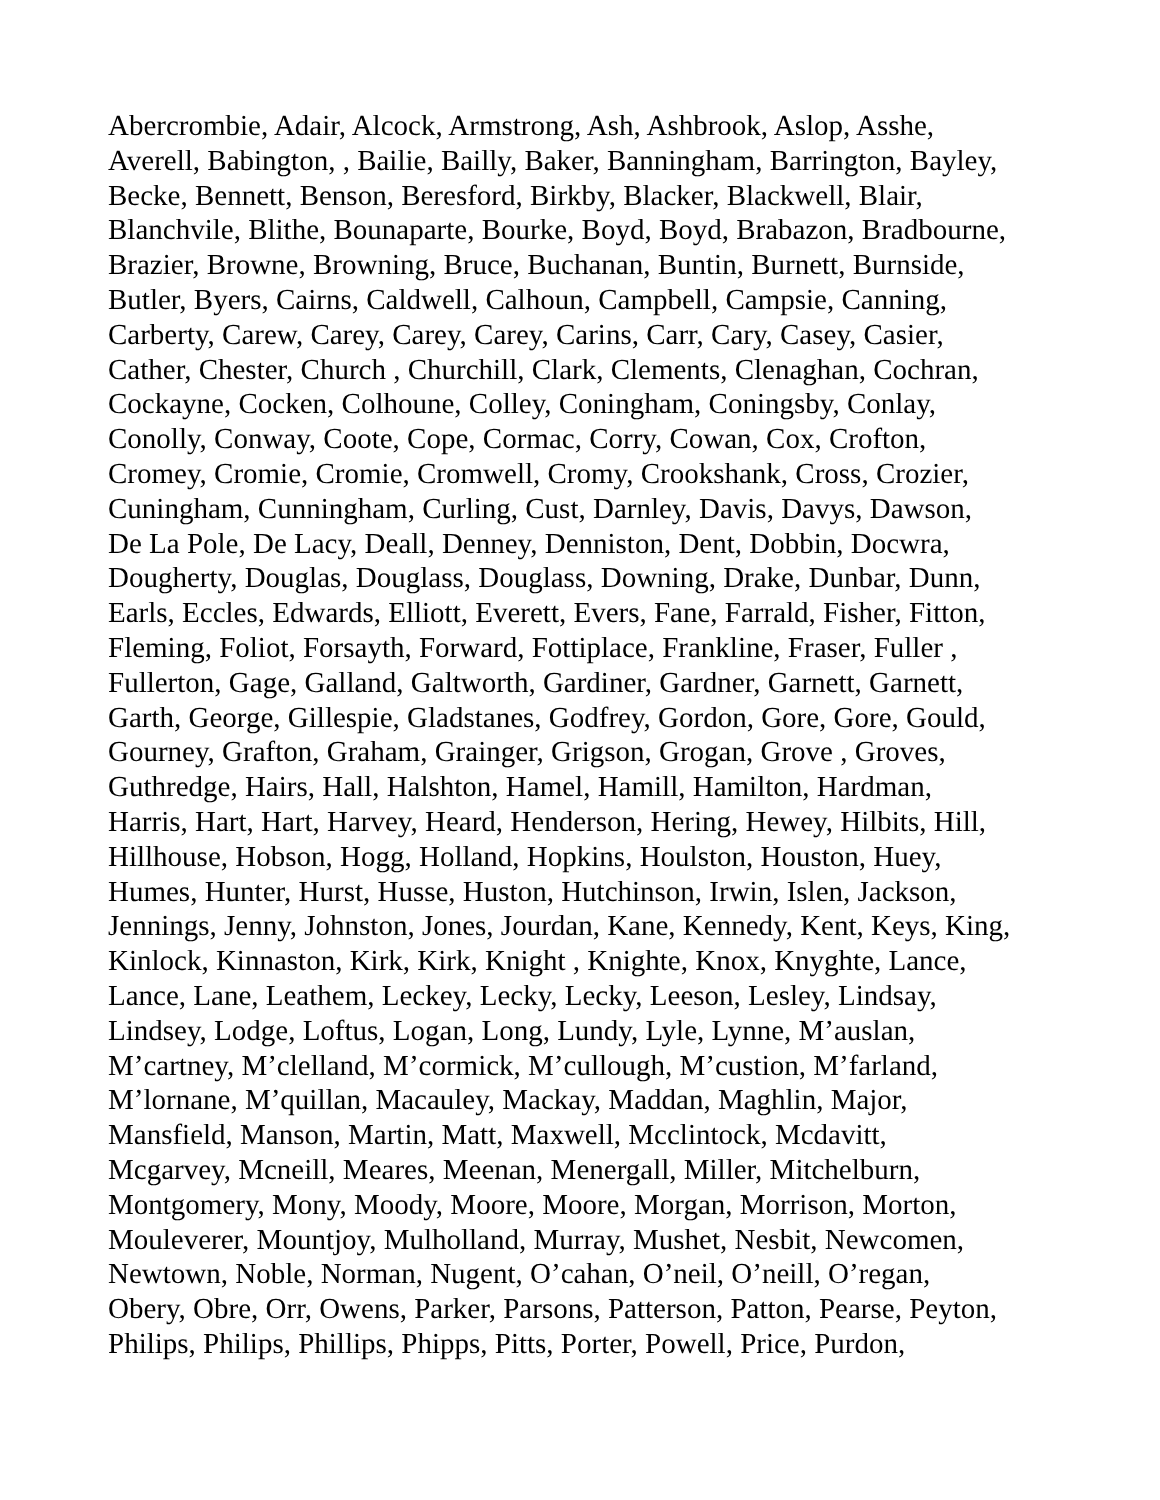Abercrombie, Adair, Alcock, Armstrong, Ash, Ashbrook, Aslop, Asshe,
Averell, Babington, , Bailie, Bailly, Baker, Banningham, Barrington, Bayley,
Becke, Bennett, Benson, Beresford, Birkby, Blacker, Blackwell, Blair,
Blanchvile, Blithe, Bounaparte, Bourke, Boyd, Boyd, Brabazon, Bradbourne,
Brazier, Browne, Browning, Bruce, Buchanan, Buntin, Burnett, Burnside,
Butler, Byers, Cairns, Caldwell, Calhoun, Campbell, Campsie, Canning,
Carberty, Carew, Carey, Carey, Carey, Carins, Carr, Cary, Casey, Casier,
Cather, Chester, Church , Churchill, Clark, Clements, Clenaghan, Cochran,
Cockayne, Cocken, Colhoune, Colley, Coningham, Coningsby, Conlay,
Conolly, Conway, Coote, Cope, Cormac, Corry, Cowan, Cox, Crofton,
Cromey, Cromie, Cromie, Cromwell, Cromy, Crookshank, Cross, Crozier,
Cuningham, Cunningham, Curling, Cust, Darnley, Davis, Davys, Dawson,
De La Pole, De Lacy, Deall, Denney, Denniston, Dent, Dobbin, Docwra,
Dougherty, Douglas, Douglass, Douglass, Downing, Drake, Dunbar, Dunn,
Earls, Eccles, Edwards, Elliott, Everett, Evers, Fane, Farrald, Fisher, Fitton,
Fleming, Foliot, Forsayth, Forward, Fottiplace, Frankline, Fraser, Fuller ,
Fullerton, Gage, Galland, Galtworth, Gardiner, Gardner, Garnett, Garnett,
Garth, George, Gillespie, Gladstanes, Godfrey, Gordon, Gore, Gore, Gould,
Gourney, Grafton, Graham, Grainger, Grigson, Grogan, Grove , Groves,
Guthredge, Hairs, Hall, Halshton, Hamel, Hamill, Hamilton, Hardman,
Harris, Hart, Hart, Harvey, Heard, Henderson, Hering, Hewey, Hilbits, Hill,
Hillhouse, Hobson, Hogg, Holland, Hopkins, Houlston, Houston, Huey,
Humes, Hunter, Hurst, Husse, Huston, Hutchinson, Irwin, Islen, Jackson,
Jennings, Jenny, Johnston, Jones, Jourdan, Kane, Kennedy, Kent, Keys, King,
Kinlock, Kinnaston, Kirk, Kirk, Knight , Knighte, Knox, Knyghte, Lance,
Lance, Lane, Leathem, Leckey, Lecky, Lecky, Leeson, Lesley, Lindsay,
Lindsey, Lodge, Loftus, Logan, Long, Lundy, Lyle, Lynne, M’auslan,
M’cartney, M’clelland, M’cormick, M’cullough, M’custion, M’farland,
M’lornane, M’quillan, Macauley, Mackay, Maddan, Maghlin, Major,
Mansfield, Manson, Martin, Matt, Maxwell, Mcclintock, Mcdavitt,
Mcgarvey, Mcneill, Meares, Meenan, Menergall, Miller, Mitchelburn,
Montgomery, Mony, Moody, Moore, Moore, Morgan, Morrison, Morton,
Mouleverer, Mountjoy, Mulholland, Murray, Mushet, Nesbit, Newcomen,
Newtown, Noble, Norman, Nugent, O’cahan, O’neil, O’neill, O’regan,
Obery, Obre, Orr, Owens, Parker, Parsons, Patterson, Patton, Pearse, Peyton,
Philips, Philips, Phillips, Phipps, Pitts, Porter, Powell, Price, Purdon,